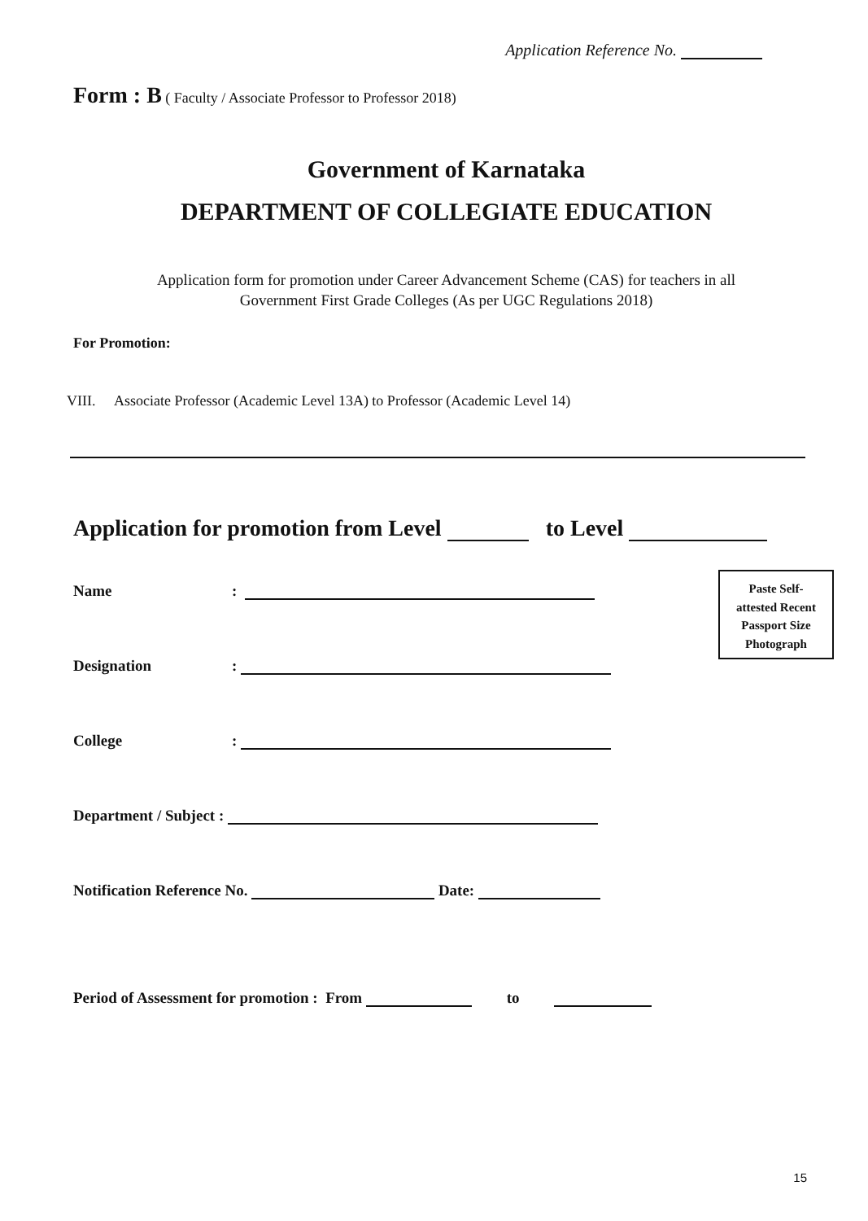Application Reference No.
Form : B ( Faculty / Associate Professor to Professor 2018)
Government of Karnataka
DEPARTMENT OF COLLEGIATE EDUCATION
Application form for promotion under Career Advancement Scheme (CAS) for teachers in all
Government First Grade Colleges (As per UGC Regulations 2018)
For Promotion:
VIII. Associate Professor (Academic Level 13A) to Professor (Academic Level 14)
Application for promotion from Level to Level
Name:
Designation:
College:
Department / Subject :
Notification Reference No. Date:
Period of Assessment for promotion : From to
Paste Self-
attested Recent
Passport Size
Photograph
15